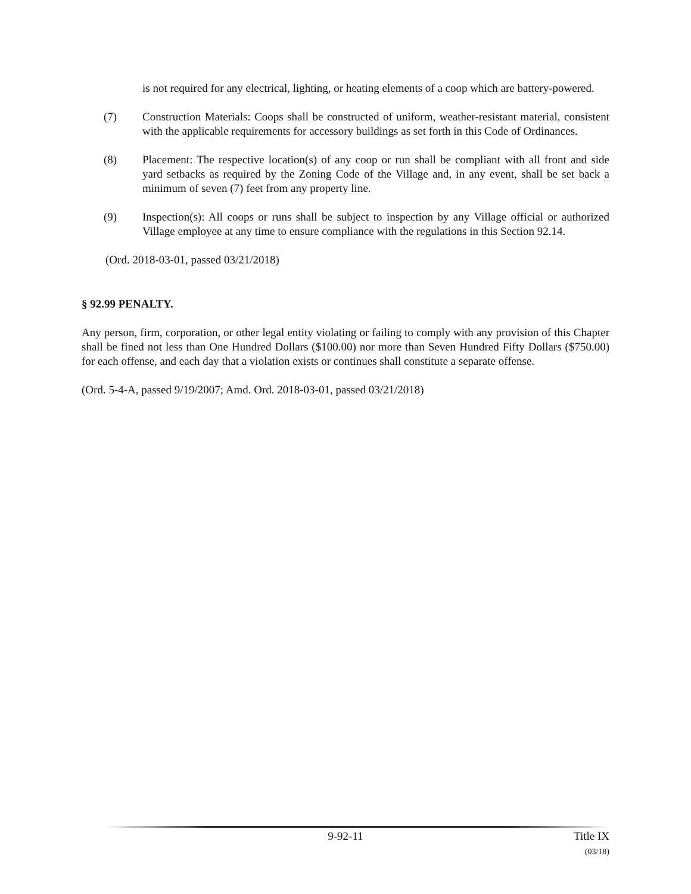is not required for any electrical, lighting, or heating elements of a coop which are battery-powered.
(7) Construction Materials: Coops shall be constructed of uniform, weather-resistant material, consistent with the applicable requirements for accessory buildings as set forth in this Code of Ordinances.
(8) Placement: The respective location(s) of any coop or run shall be compliant with all front and side yard setbacks as required by the Zoning Code of the Village and, in any event, shall be set back a minimum of seven (7) feet from any property line.
(9) Inspection(s): All coops or runs shall be subject to inspection by any Village official or authorized Village employee at any time to ensure compliance with the regulations in this Section 92.14.
(Ord. 2018-03-01, passed 03/21/2018)
§ 92.99 PENALTY.
Any person, firm, corporation, or other legal entity violating or failing to comply with any provision of this Chapter shall be fined not less than One Hundred Dollars ($100.00) nor more than Seven Hundred Fifty Dollars ($750.00) for each offense, and each day that a violation exists or continues shall constitute a separate offense.
(Ord. 5-4-A, passed 9/19/2007; Amd. Ord. 2018-03-01, passed 03/21/2018)
9-92-11 Title IX
(03/18)